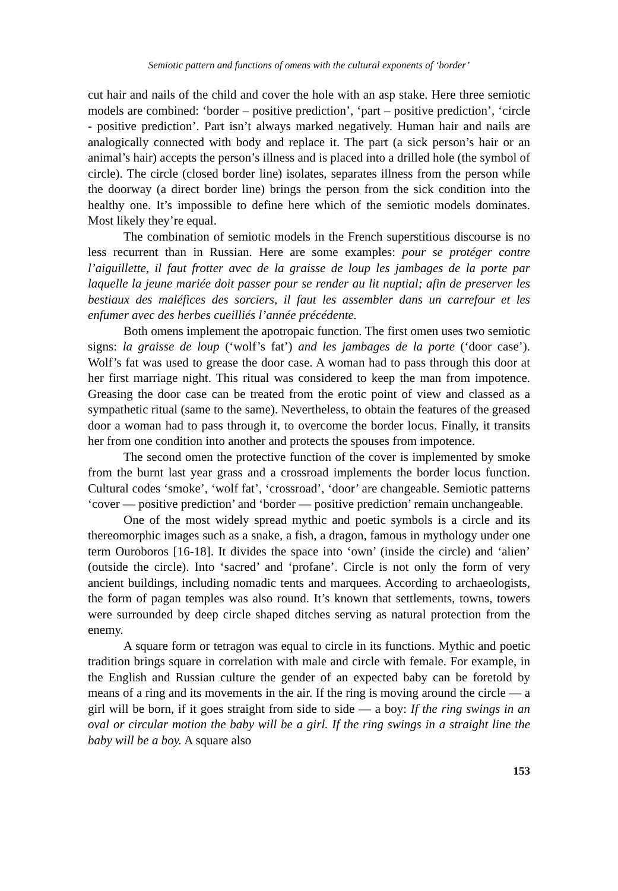Semiotic pattern and functions of omens with the cultural exponents of ‘border’
cut hair and nails of the child and cover the hole with an asp stake. Here three semiotic models are combined: ‘border – positive prediction’, ‘part – positive prediction’, ‘circle - positive prediction’. Part isn’t always marked negatively. Human hair and nails are analogically connected with body and replace it. The part (a sick person’s hair or an animal’s hair) accepts the person’s illness and is placed into a drilled hole (the symbol of circle). The circle (closed border line) isolates, separates illness from the person while the doorway (a direct border line) brings the person from the sick condition into the healthy one. It’s impossible to define here which of the semiotic models dominates. Most likely they’re equal.
The combination of semiotic models in the French superstitious discourse is no less recurrent than in Russian. Here are some examples: pour se protéger contre l’aiguillette, il faut frotter avec de la graisse de loup les jambages de la porte par laquelle la jeune mariée doit passer pour se render au lit nuptial; afin de preserver les bestiaux des maléfices des sorciers, il faut les assembler dans un carrefour et les enfumer avec des herbes cueilliés l’année précédente.
Both omens implement the apotropaic function. The first omen uses two semiotic signs: la graisse de loup (‘wolf’s fat’) and les jambages de la porte (‘door case’). Wolf’s fat was used to grease the door case. A woman had to pass through this door at her first marriage night. This ritual was considered to keep the man from impotence. Greasing the door case can be treated from the erotic point of view and classed as a sympathetic ritual (same to the same). Nevertheless, to obtain the features of the greased door a woman had to pass through it, to overcome the border locus. Finally, it transits her from one condition into another and protects the spouses from impotence.
The second omen the protective function of the cover is implemented by smoke from the burnt last year grass and a crossroad implements the border locus function. Cultural codes ‘smoke’, ‘wolf fat’, ‘crossroad’, ‘door’ are changeable. Semiotic patterns ‘cover — positive prediction’ and ‘border — positive prediction’ remain unchangeable.
One of the most widely spread mythic and poetic symbols is a circle and its thereomorphic images such as a snake, a fish, a dragon, famous in mythology under one term Ouroboros [16-18]. It divides the space into ‘own’ (inside the circle) and ‘alien’ (outside the circle). Into ‘sacred’ and ‘profane’. Circle is not only the form of very ancient buildings, including nomadic tents and marquees. According to archaeologists, the form of pagan temples was also round. It’s known that settlements, towns, towers were surrounded by deep circle shaped ditches serving as natural protection from the enemy.
A square form or tetragon was equal to circle in its functions. Mythic and poetic tradition brings square in correlation with male and circle with female. For example, in the English and Russian culture the gender of an expected baby can be foretold by means of a ring and its movements in the air. If the ring is moving around the circle — a girl will be born, if it goes straight from side to side — a boy: If the ring swings in an oval or circular motion the baby will be a girl. If the ring swings in a straight line the baby will be a boy. A square also
153